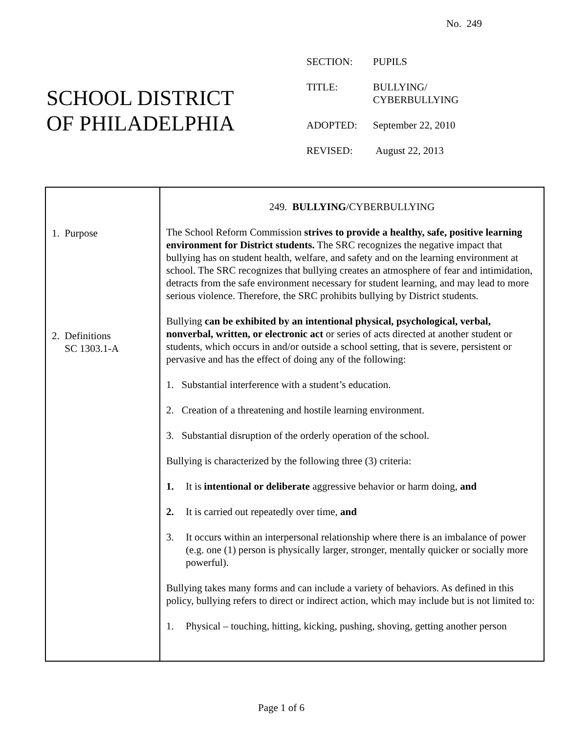No. 249
SCHOOL DISTRICT
OF PHILADELPHIA
SECTION: PUPILS
TITLE: BULLYING/
CYBERBULLYING
ADOPTED: September 22, 2010
REVISED: August 22, 2013
1. Purpose
2. Definitions
SC 1303.1-A
249. BULLYING/CYBERBULLYING
The School Reform Commission strives to provide a healthy, safe, positive learning environment for District students. The SRC recognizes the negative impact that bullying has on student health, welfare, and safety and on the learning environment at school. The SRC recognizes that bullying creates an atmosphere of fear and intimidation, detracts from the safe environment necessary for student learning, and may lead to more serious violence. Therefore, the SRC prohibits bullying by District students.
Bullying can be exhibited by an intentional physical, psychological, verbal, nonverbal, written, or electronic act or series of acts directed at another student or students, which occurs in and/or outside a school setting, that is severe, persistent or pervasive and has the effect of doing any of the following:
1. Substantial interference with a student’s education.
2. Creation of a threatening and hostile learning environment.
3. Substantial disruption of the orderly operation of the school.
Bullying is characterized by the following three (3) criteria:
1. It is intentional or deliberate aggressive behavior or harm doing, and
2. It is carried out repeatedly over time, and
3. It occurs within an interpersonal relationship where there is an imbalance of power (e.g. one (1) person is physically larger, stronger, mentally quicker or socially more powerful).
Bullying takes many forms and can include a variety of behaviors. As defined in this policy, bullying refers to direct or indirect action, which may include but is not limited to:
1. Physical – touching, hitting, kicking, pushing, shoving, getting another person
Page 1 of 6